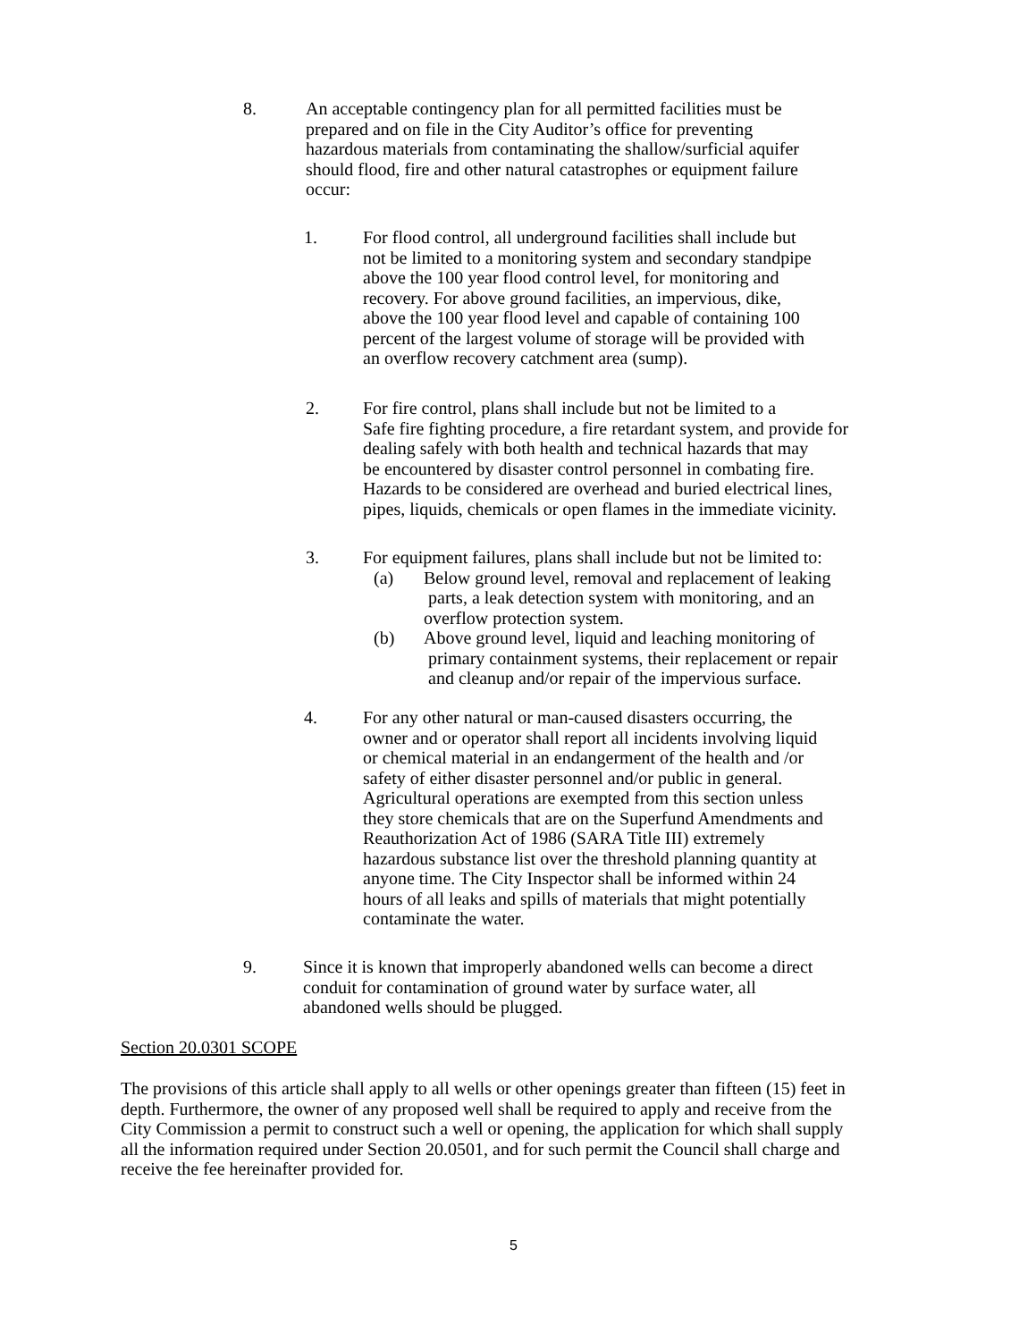8. An acceptable contingency plan for all permitted facilities must be
prepared and on file in the City Auditor’s office for preventing
hazardous materials from contaminating the shallow/surficial aquifer
should flood, fire and other natural catastrophes or equipment failure
occur:
1. For flood control, all underground facilities shall include but
not be limited to a monitoring system and secondary standpipe
above the 100 year flood control level, for monitoring and
recovery. For above ground facilities, an impervious, dike,
above the 100 year flood level and capable of containing 100
percent of the largest volume of storage will be provided with
an overflow recovery catchment area (sump).
2. For fire control, plans shall include but not be limited to a
Safe fire fighting procedure, a fire retardant system, and provide for
dealing safely with both health and technical hazards that may
be encountered by disaster control personnel in combating fire.
Hazards to be considered are overhead and buried electrical lines,
pipes, liquids, chemicals or open flames in the immediate vicinity.
3. For equipment failures, plans shall include but not be limited to:
(a) Below ground level, removal and replacement of leaking
parts, a leak detection system with monitoring, and an
overflow protection system.
(b) Above ground level, liquid and leaching monitoring of
primary containment systems, their replacement or repair
and cleanup and/or repair of the impervious surface.
4. For any other natural or man-caused disasters occurring, the
owner and or operator shall report all incidents involving liquid
or chemical material in an endangerment of the health and /or
safety of either disaster personnel and/or public in general.
Agricultural operations are exempted from this section unless
they store chemicals that are on the Superfund Amendments and
Reauthorization Act of 1986 (SARA Title III) extremely
hazardous substance list over the threshold planning quantity at
anyone time. The City Inspector shall be informed within 24
hours of all leaks and spills of materials that might potentially
contaminate the water.
9. Since it is known that improperly abandoned wells can become a direct
conduit for contamination of ground water by surface water, all
abandoned wells should be plugged.
Section 20.0301 SCOPE
The provisions of this article shall apply to all wells or other openings greater than fifteen (15) feet in
depth. Furthermore, the owner of any proposed well shall be required to apply and receive from the
City Commission a permit to construct such a well or opening, the application for which shall supply
all the information required under Section 20.0501, and for such permit the Council shall charge and
receive the fee hereinafter provided for.
5